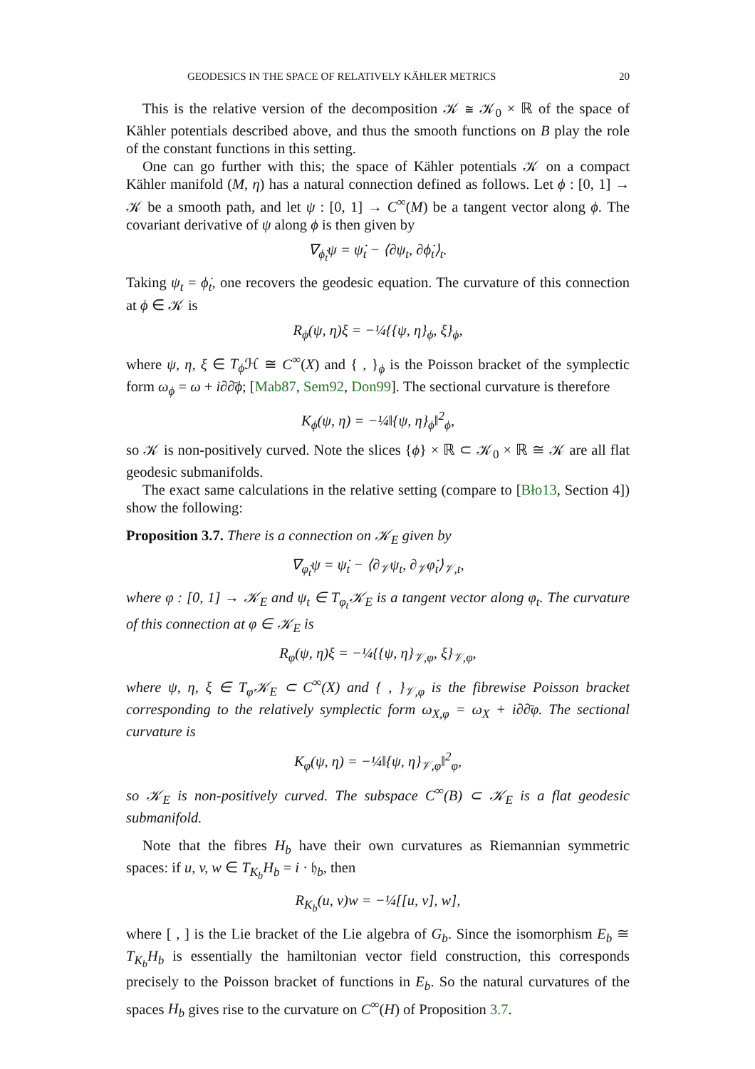GEODESICS IN THE SPACE OF RELATIVELY KÄHLER METRICS 20
This is the relative version of the decomposition 𝒦 ≅ 𝒦<sub>0</sub> × ℝ of the space of Kähler potentials described above, and thus the smooth functions on B play the role of the constant functions in this setting.
One can go further with this; the space of Kähler potentials 𝒦 on a compact Kähler manifold (M, η) has a natural connection defined as follows. Let ϕ : [0, 1] → 𝒦 be a smooth path, and let ψ : [0, 1] → C<sup>∞</sup>(M) be a tangent vector along ϕ. The covariant derivative of ψ along ϕ is then given by
∇<sub>ϕ̇<sub>t</sub></sub>ψ = ψ̇<sub>t</sub> − ⟨∂ψ<sub>t</sub>, ∂ϕ̇<sub>t</sub>⟩<sub>t</sub>.
Taking ψ<sub>t</sub> = ϕ̇<sub>t</sub>, one recovers the geodesic equation. The curvature of this connection at ϕ ∈ 𝒦 is
R<sub>ϕ</sub>(ψ, η)ξ = −¼{{ψ, η}<sub>ϕ</sub>, ξ}<sub>ϕ</sub>,
where ψ, η, ξ ∈ T<sub>ϕ</sub> ℋ ≅ C<sup>∞</sup>(X) and { , }<sub>ϕ</sub> is the Poisson bracket of the symplectic form ω<sub>ϕ</sub> = ω + i∂∂̄ϕ; [Mab87, Sem92, Don99]. The sectional curvature is therefore
K<sub>ϕ</sub>(ψ, η) = −¼‖{ψ, η}<sub>ϕ</sub>‖<sup>2</sup><sub>ϕ</sub>,
so 𝒦 is non-positively curved. Note the slices {ϕ} × ℝ ⊂ 𝒦<sub>0</sub> × ℝ ≅ 𝒦 are all flat geodesic submanifolds.
The exact same calculations in the relative setting (compare to [Bło13, Section 4]) show the following:
Proposition 3.7. There is a connection on 𝒦<sub>E</sub> given by
∇<sub>φ̇<sub>t</sub></sub>ψ = ψ̇<sub>t</sub> − ⟨∂<sub>𝒱</sub>ψ<sub>t</sub>, ∂<sub>𝒱</sub>φ̇<sub>t</sub>⟩<sub>𝒱,t</sub>,
where φ : [0, 1] → 𝒦<sub>E</sub> and ψ<sub>t</sub> ∈ T<sub>φ<sub>t</sub></sub>𝒦<sub>E</sub> is a tangent vector along φ<sub>t</sub>. The curvature of this connection at φ ∈ 𝒦<sub>E</sub> is
R<sub>φ</sub>(ψ, η)ξ = −¼{{ψ, η}<sub>𝒱,φ</sub>, ξ}<sub>𝒱,φ</sub>,
where ψ, η, ξ ∈ T<sub>φ</sub>𝒦<sub>E</sub> ⊂ C<sup>∞</sup>(X) and { , }<sub>𝒱,φ</sub> is the fibrewise Poisson bracket corresponding to the relatively symplectic form ω<sub>X,φ</sub> = ω<sub>X</sub> + i∂∂̄φ. The sectional curvature is
K<sub>φ</sub>(ψ, η) = −¼‖{ψ, η}<sub>𝒱,φ</sub>‖<sup>2</sup><sub>φ</sub>,
so 𝒦<sub>E</sub> is non-positively curved. The subspace C<sup>∞</sup>(B) ⊂ 𝒦<sub>E</sub> is a flat geodesic submanifold.
Note that the fibres H<sub>b</sub> have their own curvatures as Riemannian symmetric spaces: if u, v, w ∈ T<sub>K<sub>b</sub></sub>H<sub>b</sub> = i · 𝔥<sub>b</sub>, then
R<sub>K<sub>b</sub></sub>(u, v)w = −¼[[u, v], w],
where [ , ] is the Lie bracket of the Lie algebra of G<sub>b</sub>. Since the isomorphism E<sub>b</sub> ≅ T<sub>K<sub>b</sub></sub>H<sub>b</sub> is essentially the hamiltonian vector field construction, this corresponds precisely to the Poisson bracket of functions in E<sub>b</sub>. So the natural curvatures of the spaces H<sub>b</sub> gives rise to the curvature on C<sup>∞</sup>(H) of Proposition 3.7.